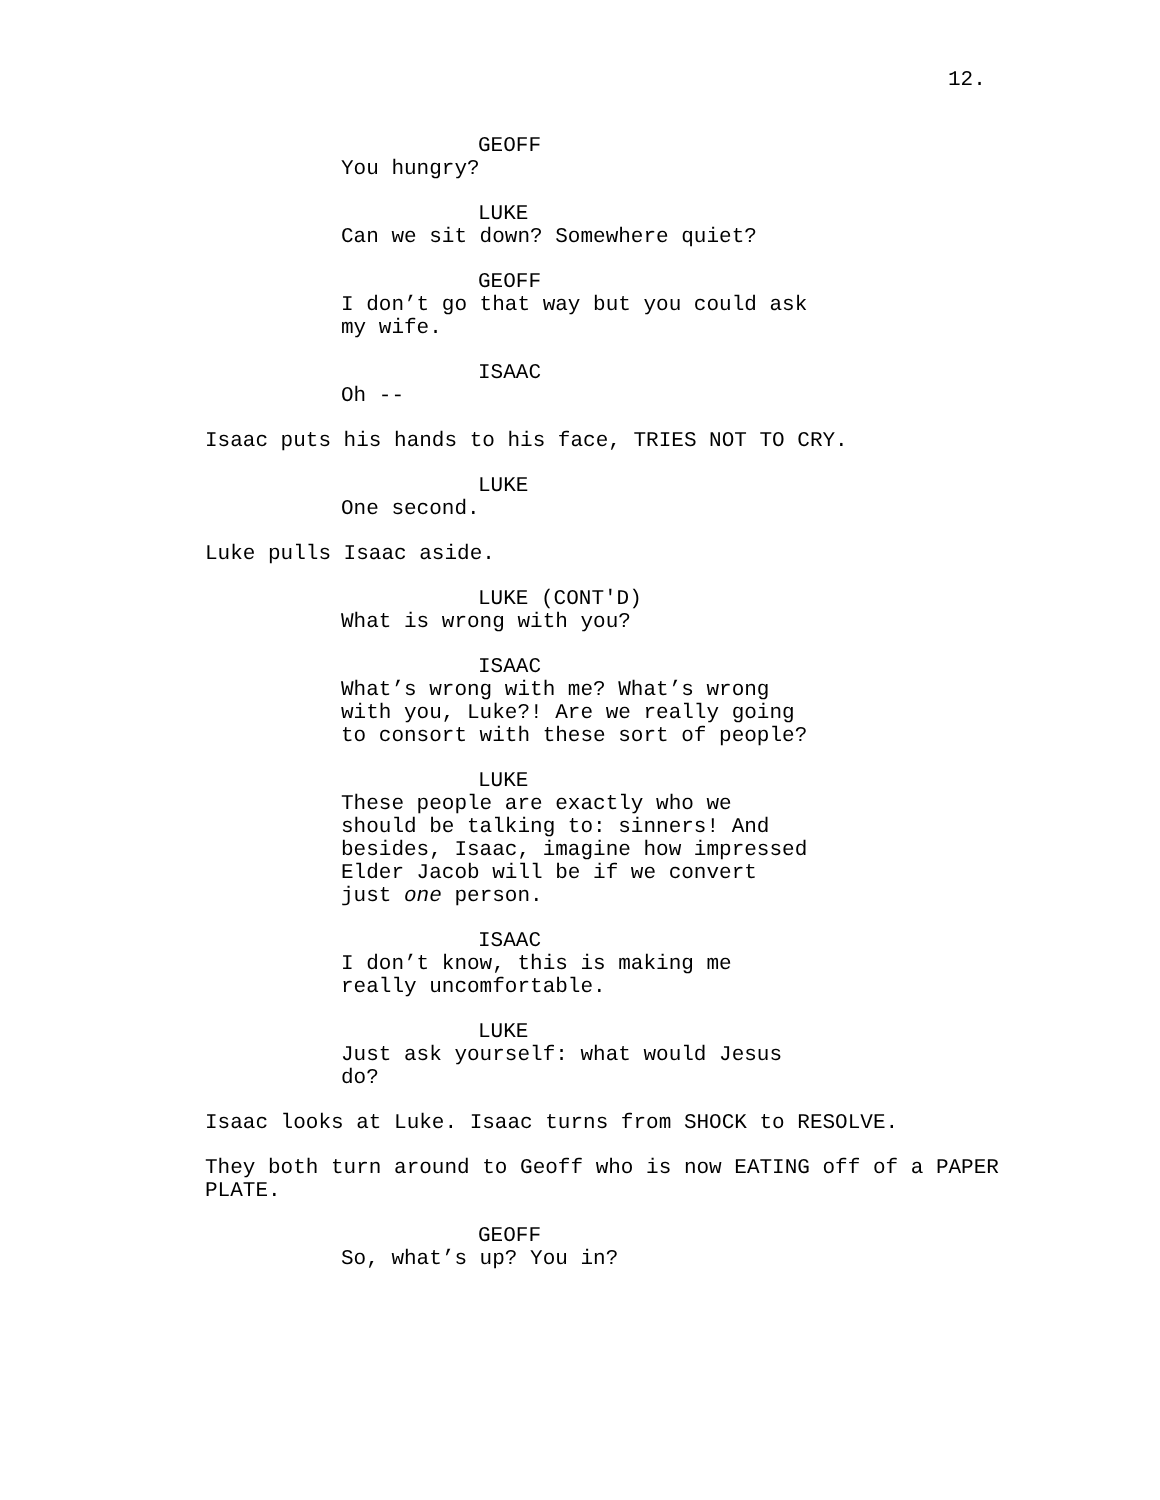12.
GEOFF
You hungry?
LUKE
Can we sit down? Somewhere quiet?
GEOFF
I don’t go that way but you could ask my wife.
ISAAC
Oh --
Isaac puts his hands to his face, TRIES NOT TO CRY.
LUKE
One second.
Luke pulls Isaac aside.
LUKE (CONT'D)
What is wrong with you?
ISAAC
What’s wrong with me? What’s wrong with you, Luke?! Are we really going to consort with these sort of people?
LUKE
These people are exactly who we should be talking to: sinners! And besides, Isaac, imagine how impressed Elder Jacob will be if we convert just one person.
ISAAC
I don’t know, this is making me really uncomfortable.
LUKE
Just ask yourself: what would Jesus do?
Isaac looks at Luke. Isaac turns from SHOCK to RESOLVE.
They both turn around to Geoff who is now EATING off of a PAPER PLATE.
GEOFF
So, what’s up? You in?